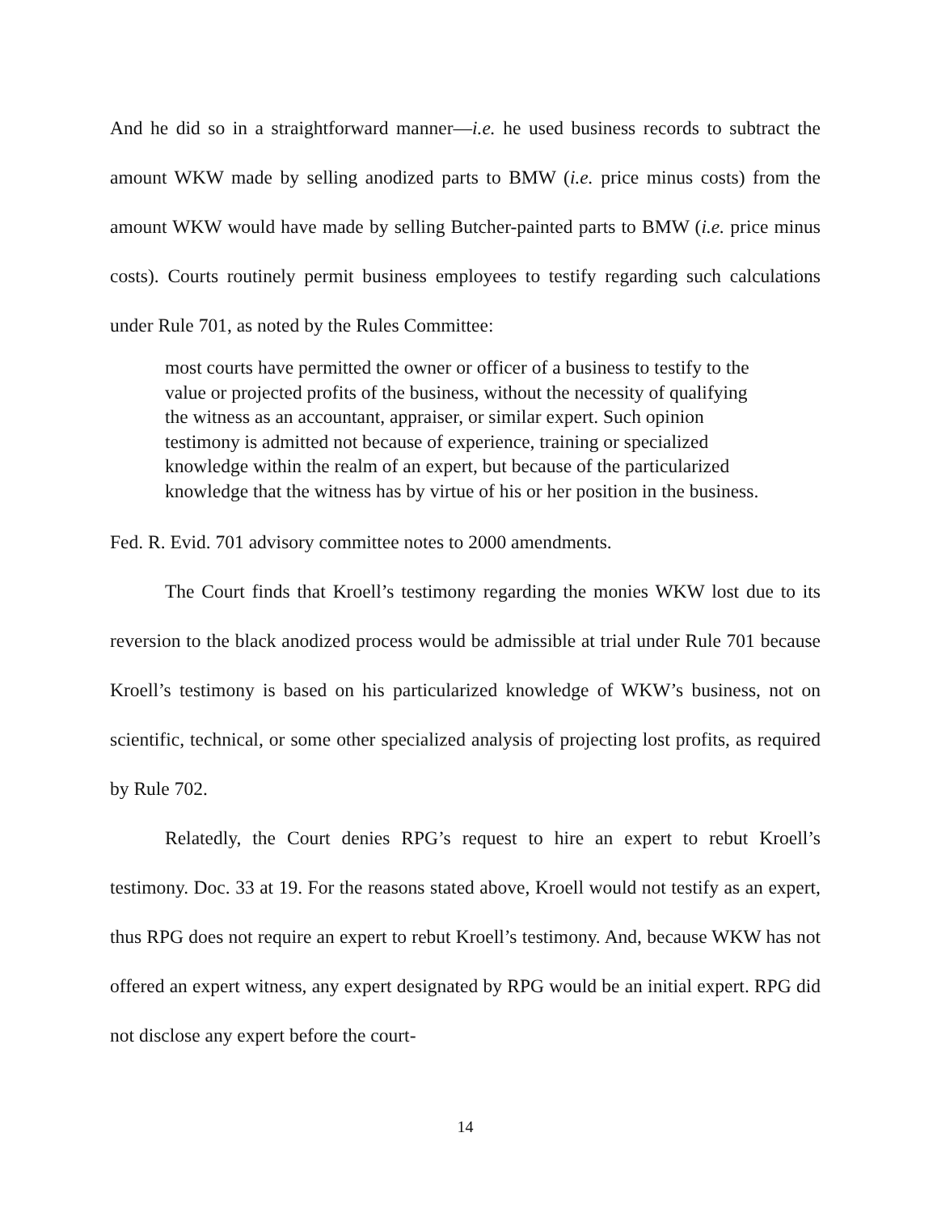And he did so in a straightforward manner—i.e. he used business records to subtract the amount WKW made by selling anodized parts to BMW (i.e. price minus costs) from the amount WKW would have made by selling Butcher-painted parts to BMW (i.e. price minus costs). Courts routinely permit business employees to testify regarding such calculations under Rule 701, as noted by the Rules Committee:
most courts have permitted the owner or officer of a business to testify to the value or projected profits of the business, without the necessity of qualifying the witness as an accountant, appraiser, or similar expert. Such opinion testimony is admitted not because of experience, training or specialized knowledge within the realm of an expert, but because of the particularized knowledge that the witness has by virtue of his or her position in the business.
Fed. R. Evid. 701 advisory committee notes to 2000 amendments.
The Court finds that Kroell’s testimony regarding the monies WKW lost due to its reversion to the black anodized process would be admissible at trial under Rule 701 because Kroell’s testimony is based on his particularized knowledge of WKW’s business, not on scientific, technical, or some other specialized analysis of projecting lost profits, as required by Rule 702.
Relatedly, the Court denies RPG’s request to hire an expert to rebut Kroell’s testimony. Doc. 33 at 19. For the reasons stated above, Kroell would not testify as an expert, thus RPG does not require an expert to rebut Kroell’s testimony. And, because WKW has not offered an expert witness, any expert designated by RPG would be an initial expert. RPG did not disclose any expert before the court-
14